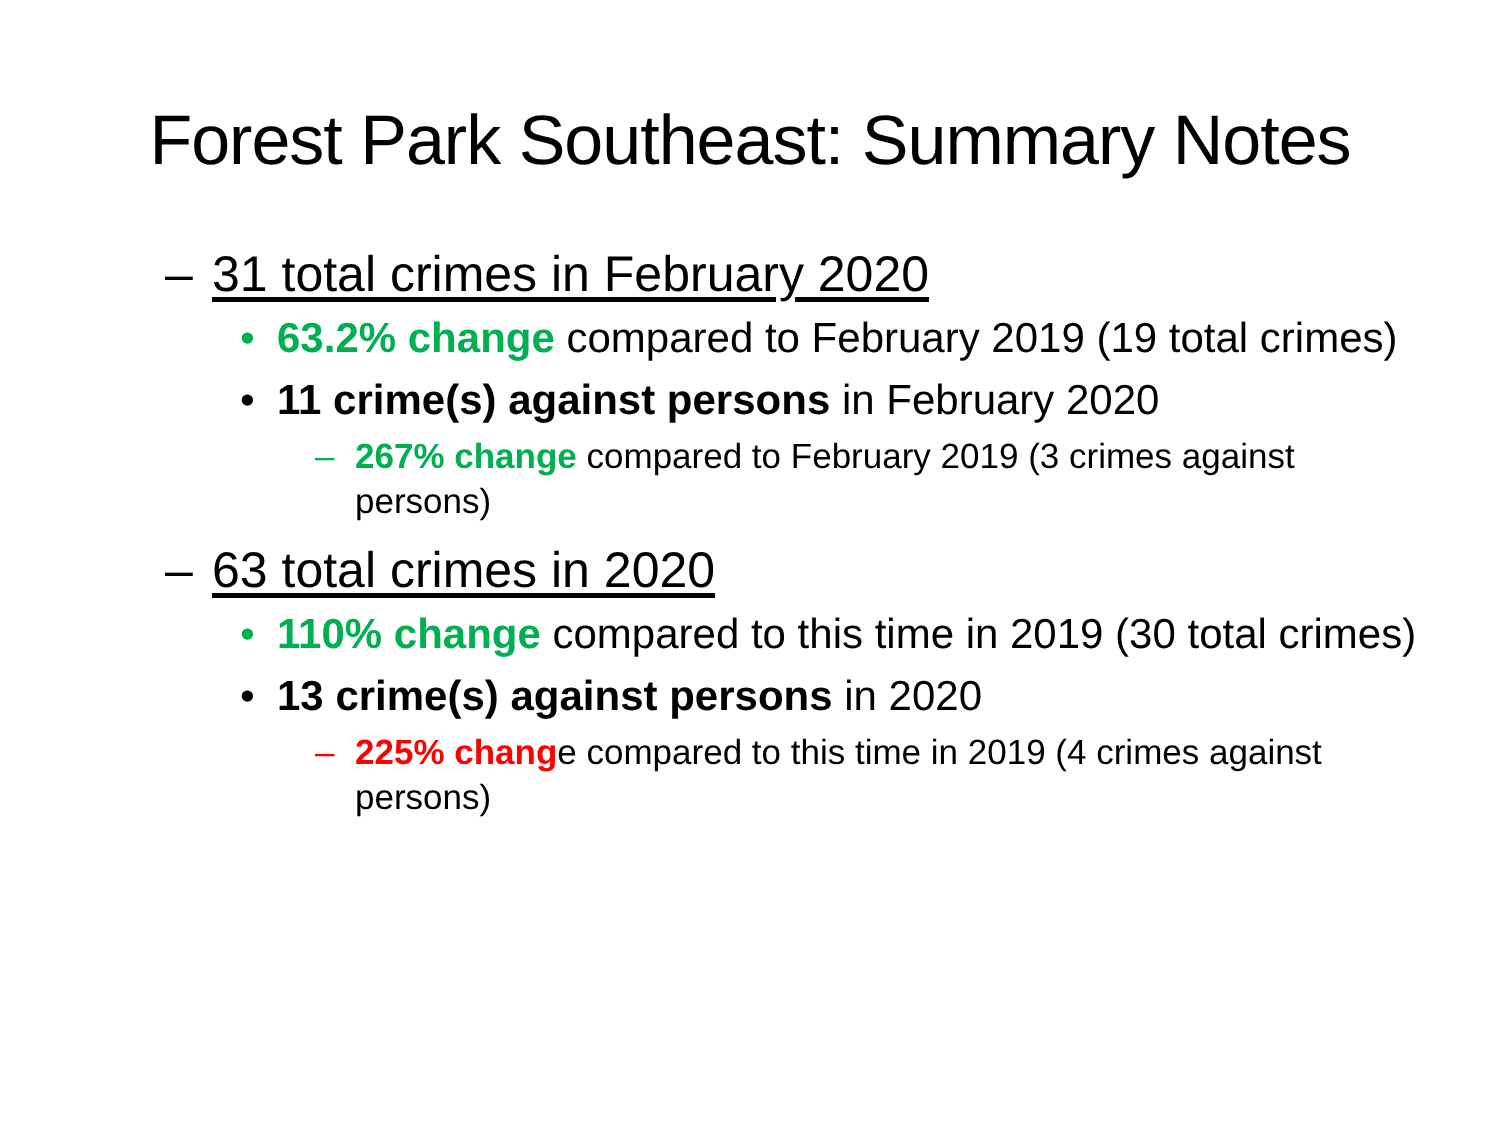Forest Park Southeast: Summary Notes
– 31 total crimes in February 2020
• 63.2% change compared to February 2019 (19 total crimes)
• 11 crime(s) against persons in February 2020
– 267% change compared to February 2019 (3 crimes against persons)
– 63 total crimes in 2020
• 110% change compared to this time in 2019 (30 total crimes)
• 13 crime(s) against persons in 2020
– 225% change compared to this time in 2019 (4 crimes against persons)